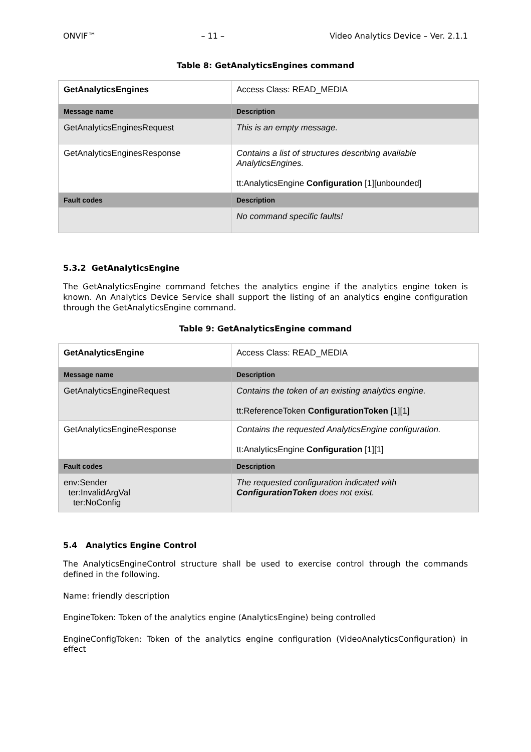ONVIF™ – 11 – Video Analytics Device – Ver. 2.1.1
Table 8: GetAnalyticsEngines command
| GetAnalyticsEngines | | Access Class: READ_MEDIA |
| Message name | Description | |
| GetAnalyticsEnginesRequest | This is an empty message. | |
| GetAnalyticsEnginesResponse | Contains a list of structures describing available AnalyticsEngines. tt:AnalyticsEngine Configuration [1][unbounded] | |
| Fault codes | Description | |
| | No command specific faults! | |
5.3.2 GetAnalyticsEngine
The GetAnalyticsEngine command fetches the analytics engine if the analytics engine token is known. An Analytics Device Service shall support the listing of an analytics engine configuration through the GetAnalyticsEngine command.
Table 9: GetAnalyticsEngine command
| GetAnalyticsEngine | | Access Class: READ_MEDIA |
| Message name | Description | |
| GetAnalyticsEngineRequest | Contains the token of an existing analytics engine. tt:ReferenceToken ConfigurationToken [1][1] | |
| GetAnalyticsEngineResponse | Contains the requested AnalyticsEngine configuration. tt:AnalyticsEngine Configuration [1][1] | |
| Fault codes | Description | |
| env:Sender ter:InvalidArgVal ter:NoConfig | The requested configuration indicated with ConfigurationToken does not exist. | |
5.4 Analytics Engine Control
The AnalyticsEngineControl structure shall be used to exercise control through the commands defined in the following.
Name: friendly description
EngineToken: Token of the analytics engine (AnalyticsEngine) being controlled
EngineConfigToken: Token of the analytics engine configuration (VideoAnalyticsConfiguration) in effect